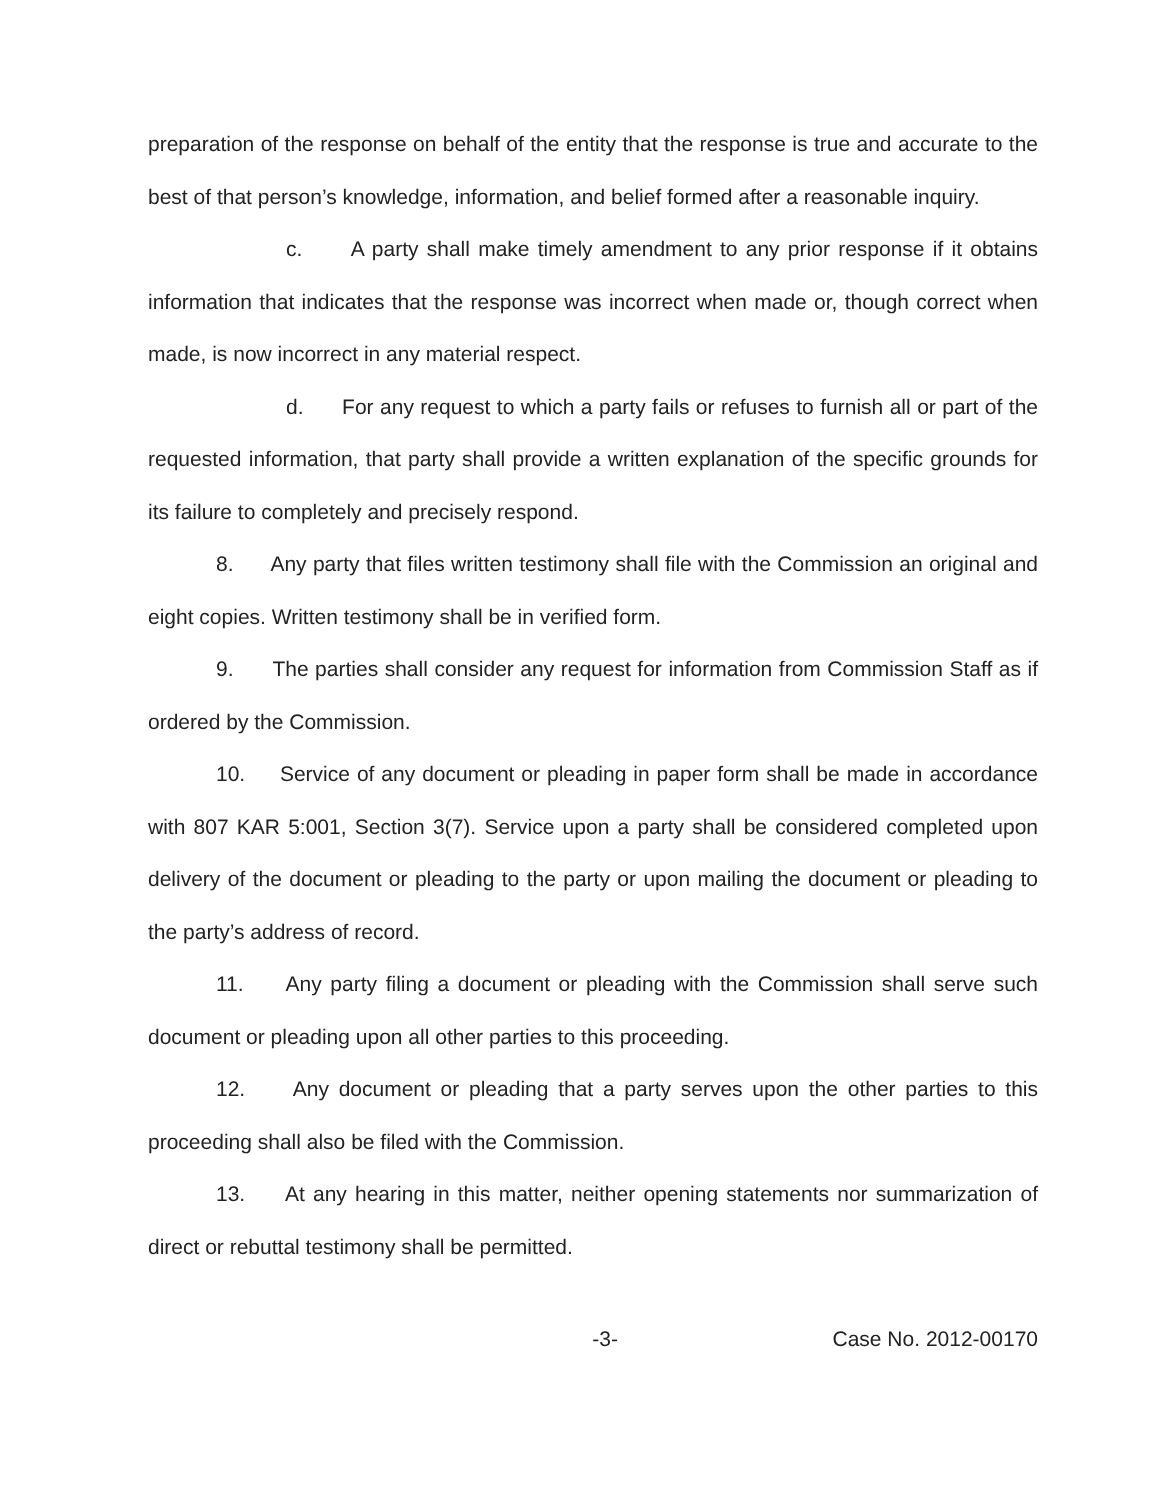preparation of the response on behalf of the entity that the response is true and accurate to the best of that person’s knowledge, information, and belief formed after a reasonable inquiry.
c. A party shall make timely amendment to any prior response if it obtains information that indicates that the response was incorrect when made or, though correct when made, is now incorrect in any material respect.
d. For any request to which a party fails or refuses to furnish all or part of the requested information, that party shall provide a written explanation of the specific grounds for its failure to completely and precisely respond.
8. Any party that files written testimony shall file with the Commission an original and eight copies. Written testimony shall be in verified form.
9. The parties shall consider any request for information from Commission Staff as if ordered by the Commission.
10. Service of any document or pleading in paper form shall be made in accordance with 807 KAR 5:001, Section 3(7). Service upon a party shall be considered completed upon delivery of the document or pleading to the party or upon mailing the document or pleading to the party’s address of record.
11. Any party filing a document or pleading with the Commission shall serve such document or pleading upon all other parties to this proceeding.
12. Any document or pleading that a party serves upon the other parties to this proceeding shall also be filed with the Commission.
13. At any hearing in this matter, neither opening statements nor summarization of direct or rebuttal testimony shall be permitted.
-3- Case No. 2012-00170